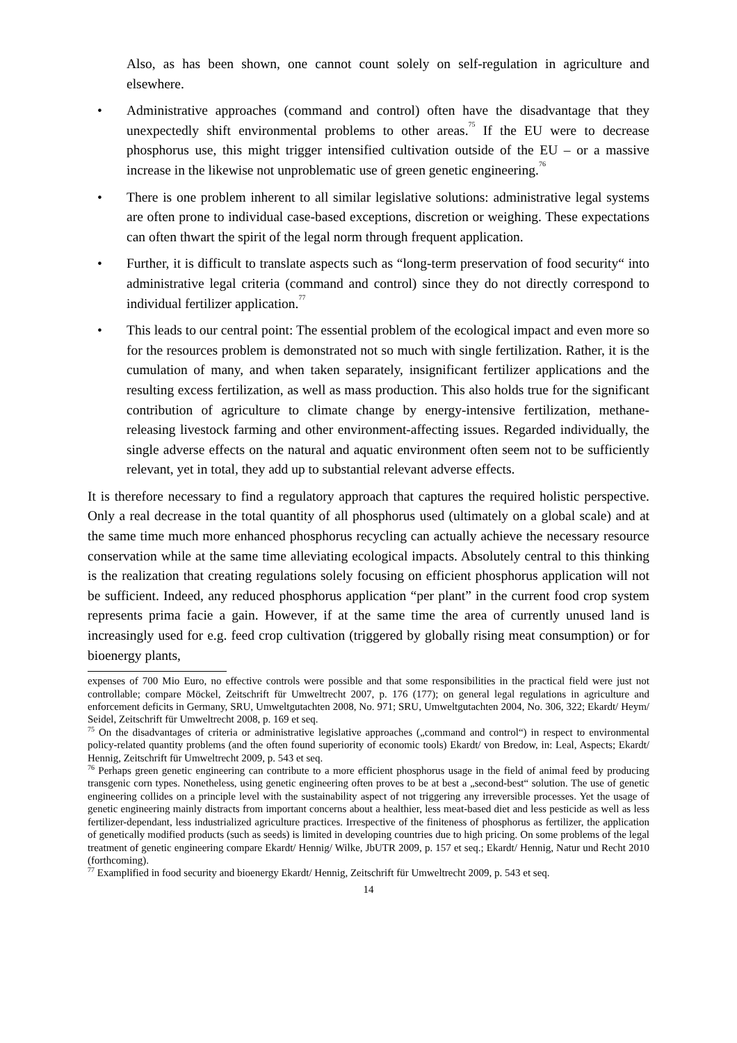Also, as has been shown, one cannot count solely on self-regulation in agriculture and elsewhere.
• Administrative approaches (command and control) often have the disadvantage that they unexpectedly shift environmental problems to other areas.<sup>75</sup> If the EU were to decrease phosphorus use, this might trigger intensified cultivation outside of the EU – or a massive increase in the likewise not unproblematic use of green genetic engineering.<sup>76</sup>
• There is one problem inherent to all similar legislative solutions: administrative legal systems are often prone to individual case-based exceptions, discretion or weighing. These expectations can often thwart the spirit of the legal norm through frequent application.
• Further, it is difficult to translate aspects such as “long-term preservation of food security“ into administrative legal criteria (command and control) since they do not directly correspond to individual fertilizer application.<sup>77</sup>
• This leads to our central point: The essential problem of the ecological impact and even more so for the resources problem is demonstrated not so much with single fertilization. Rather, it is the cumulation of many, and when taken separately, insignificant fertilizer applications and the resulting excess fertilization, as well as mass production. This also holds true for the significant contribution of agriculture to climate change by energy-intensive fertilization, methane-releasing livestock farming and other environment-affecting issues. Regarded individually, the single adverse effects on the natural and aquatic environment often seem not to be sufficiently relevant, yet in total, they add up to substantial relevant adverse effects.
It is therefore necessary to find a regulatory approach that captures the required holistic perspective. Only a real decrease in the total quantity of all phosphorus used (ultimately on a global scale) and at the same time much more enhanced phosphorus recycling can actually achieve the necessary resource conservation while at the same time alleviating ecological impacts. Absolutely central to this thinking is the realization that creating regulations solely focusing on efficient phosphorus application will not be sufficient. Indeed, any reduced phosphorus application “per plant” in the current food crop system represents prima facie a gain. However, if at the same time the area of currently unused land is increasingly used for e.g. feed crop cultivation (triggered by globally rising meat consumption) or for bioenergy plants,
expenses of 700 Mio Euro, no effective controls were possible and that some responsibilities in the practical field were just not controllable; compare Möckel, Zeitschrift für Umweltrecht 2007, p. 176 (177); on general legal regulations in agriculture and enforcement deficits in Germany, SRU, Umweltgutachten 2008, No. 971; SRU, Umweltgutachten 2004, No. 306, 322; Ekardt/ Heym/ Seidel, Zeitschrift für Umweltrecht 2008, p. 169 et seq.
<sup>75</sup> On the disadvantages of criteria or administrative legislative approaches („command and control“) in respect to environmental policy-related quantity problems (and the often found superiority of economic tools) Ekardt/ von Bredow, in: Leal, Aspects; Ekardt/ Hennig, Zeitschrift für Umweltrecht 2009, p. 543 et seq.
<sup>76</sup> Perhaps green genetic engineering can contribute to a more efficient phosphorus usage in the field of animal feed by producing transgenic corn types. Nonetheless, using genetic engineering often proves to be at best a „second-best“ solution. The use of genetic engineering collides on a principle level with the sustainability aspect of not triggering any irreversible processes. Yet the usage of genetic engineering mainly distracts from important concerns about a healthier, less meat-based diet and less pesticide as well as less fertilizer-dependant, less industrialized agriculture practices. Irrespective of the finiteness of phosphorus as fertilizer, the application of genetically modified products (such as seeds) is limited in developing countries due to high pricing. On some problems of the legal treatment of genetic engineering compare Ekardt/ Hennig/ Wilke, JbUTR 2009, p. 157 et seq.; Ekardt/ Hennig, Natur und Recht 2010 (forthcoming).
<sup>77</sup> Examplified in food security and bioenergy Ekardt/ Hennig, Zeitschrift für Umweltrecht 2009, p. 543 et seq.
14